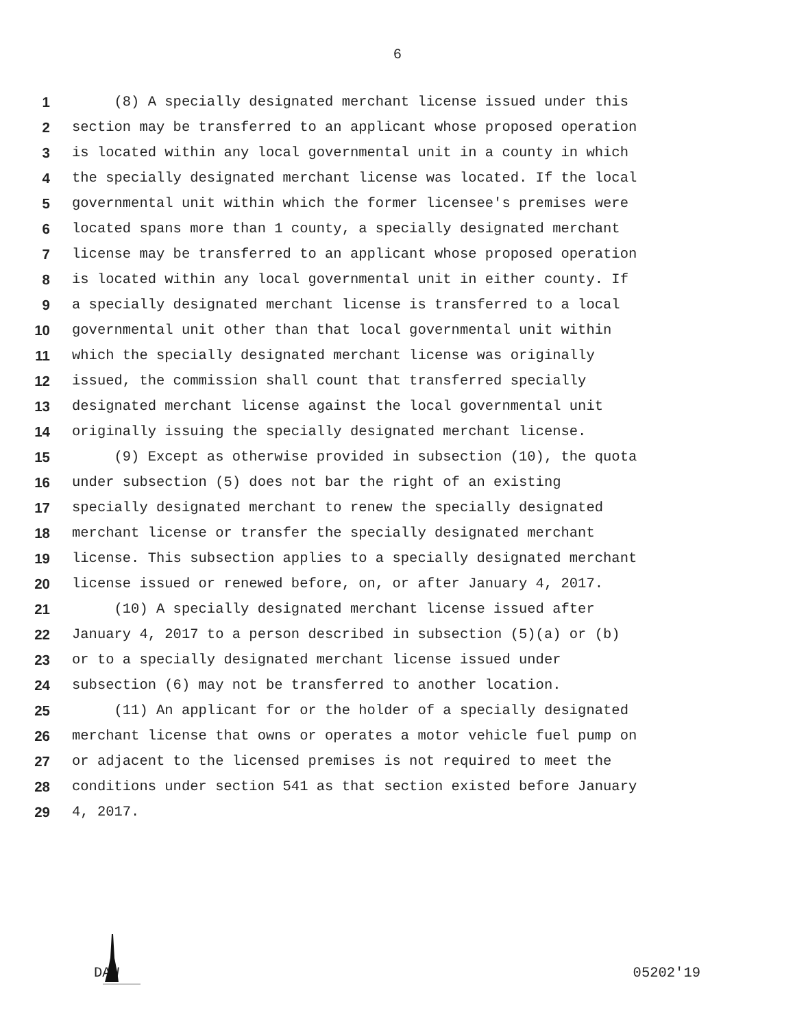6
1 (8) A specially designated merchant license issued under this
2 section may be transferred to an applicant whose proposed operation
3 is located within any local governmental unit in a county in which
4 the specially designated merchant license was located. If the local
5 governmental unit within which the former licensee's premises were
6 located spans more than 1 county, a specially designated merchant
7 license may be transferred to an applicant whose proposed operation
8 is located within any local governmental unit in either county. If
9 a specially designated merchant license is transferred to a local
10 governmental unit other than that local governmental unit within
11 which the specially designated merchant license was originally
12 issued, the commission shall count that transferred specially
13 designated merchant license against the local governmental unit
14 originally issuing the specially designated merchant license.
15 (9) Except as otherwise provided in subsection (10), the quota
16 under subsection (5) does not bar the right of an existing
17 specially designated merchant to renew the specially designated
18 merchant license or transfer the specially designated merchant
19 license. This subsection applies to a specially designated merchant
20 license issued or renewed before, on, or after January 4, 2017.
21 (10) A specially designated merchant license issued after
22 January 4, 2017 to a person described in subsection (5)(a) or (b)
23 or to a specially designated merchant license issued under
24 subsection (6) may not be transferred to another location.
25 (11) An applicant for or the holder of a specially designated
26 merchant license that owns or operates a motor vehicle fuel pump on
27 or adjacent to the licensed premises is not required to meet the
28 conditions under section 541 as that section existed before January
29 4, 2017.
DAW 05202'19